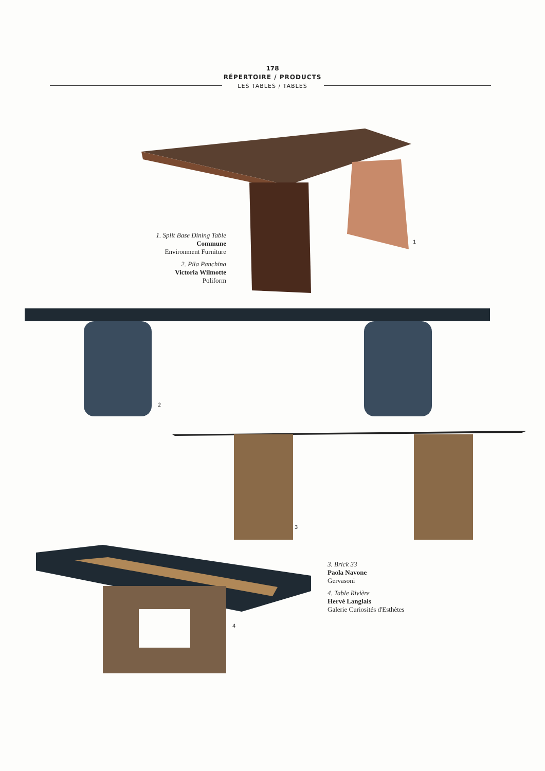178
RÉPERTOIRE / PRODUCTS
LES TABLES / TABLES
1. Split Base Dining Table
Commune
Environment Furniture
2. Pila Panchina
Victoria Wilmotte
Poliform
1
2
3
4
3. Brick 33
Paola Navone
Gervasoni
4. Table Rivière
Hervé Langlais
Galerie Curiosités d'Esthètes